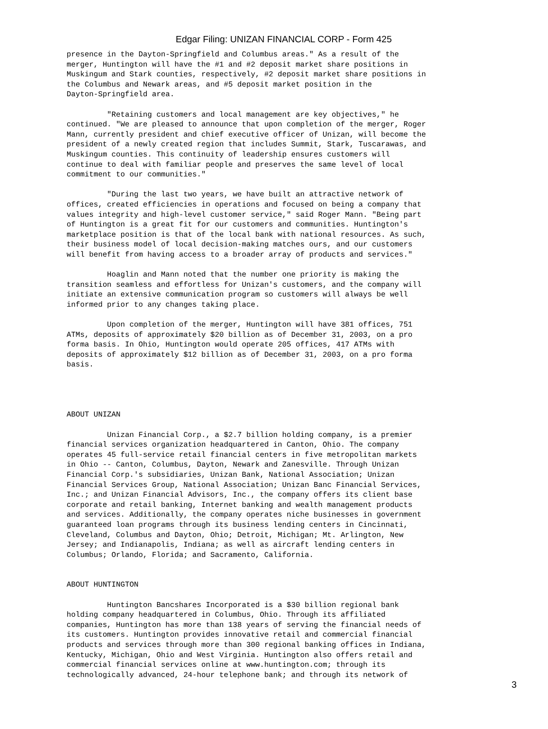Edgar Filing: UNIZAN FINANCIAL CORP - Form 425
presence in the Dayton-Springfield and Columbus areas." As a result of the
merger, Huntington will have the #1 and #2 deposit market share positions in
Muskingum and Stark counties, respectively, #2 deposit market share positions in
the Columbus and Newark areas, and #5 deposit market position in the
Dayton-Springfield area.

         "Retaining customers and local management are key objectives," he
continued. "We are pleased to announce that upon completion of the merger, Roger
Mann, currently president and chief executive officer of Unizan, will become the
president of a newly created region that includes Summit, Stark, Tuscarawas, and
Muskingum counties. This continuity of leadership ensures customers will
continue to deal with familiar people and preserves the same level of local
commitment to our communities."

         "During the last two years, we have built an attractive network of
offices, created efficiencies in operations and focused on being a company that
values integrity and high-level customer service," said Roger Mann. "Being part
of Huntington is a great fit for our customers and communities. Huntington's
marketplace position is that of the local bank with national resources. As such,
their business model of local decision-making matches ours, and our customers
will benefit from having access to a broader array of products and services."

         Hoaglin and Mann noted that the number one priority is making the
transition seamless and effortless for Unizan's customers, and the company will
initiate an extensive communication program so customers will always be well
informed prior to any changes taking place.

         Upon completion of the merger, Huntington will have 381 offices, 751
ATMs, deposits of approximately $20 billion as of December 31, 2003, on a pro
forma basis. In Ohio, Huntington would operate 205 offices, 417 ATMs with
deposits of approximately $12 billion as of December 31, 2003, on a pro forma
basis.




ABOUT UNIZAN

         Unizan Financial Corp., a $2.7 billion holding company, is a premier
financial services organization headquartered in Canton, Ohio. The company
operates 45 full-service retail financial centers in five metropolitan markets
in Ohio -- Canton, Columbus, Dayton, Newark and Zanesville. Through Unizan
Financial Corp.'s subsidiaries, Unizan Bank, National Association; Unizan
Financial Services Group, National Association; Unizan Banc Financial Services,
Inc.; and Unizan Financial Advisors, Inc., the company offers its client base
corporate and retail banking, Internet banking and wealth management products
and services. Additionally, the company operates niche businesses in government
guaranteed loan programs through its business lending centers in Cincinnati,
Cleveland, Columbus and Dayton, Ohio; Detroit, Michigan; Mt. Arlington, New
Jersey; and Indianapolis, Indiana; as well as aircraft lending centers in
Columbus; Orlando, Florida; and Sacramento, California.


ABOUT HUNTINGTON

         Huntington Bancshares Incorporated is a $30 billion regional bank
holding company headquartered in Columbus, Ohio. Through its affiliated
companies, Huntington has more than 138 years of serving the financial needs of
its customers. Huntington provides innovative retail and commercial financial
products and services through more than 300 regional banking offices in Indiana,
Kentucky, Michigan, Ohio and West Virginia. Huntington also offers retail and
commercial financial services online at www.huntington.com; through its
technologically advanced, 24-hour telephone bank; and through its network of
3